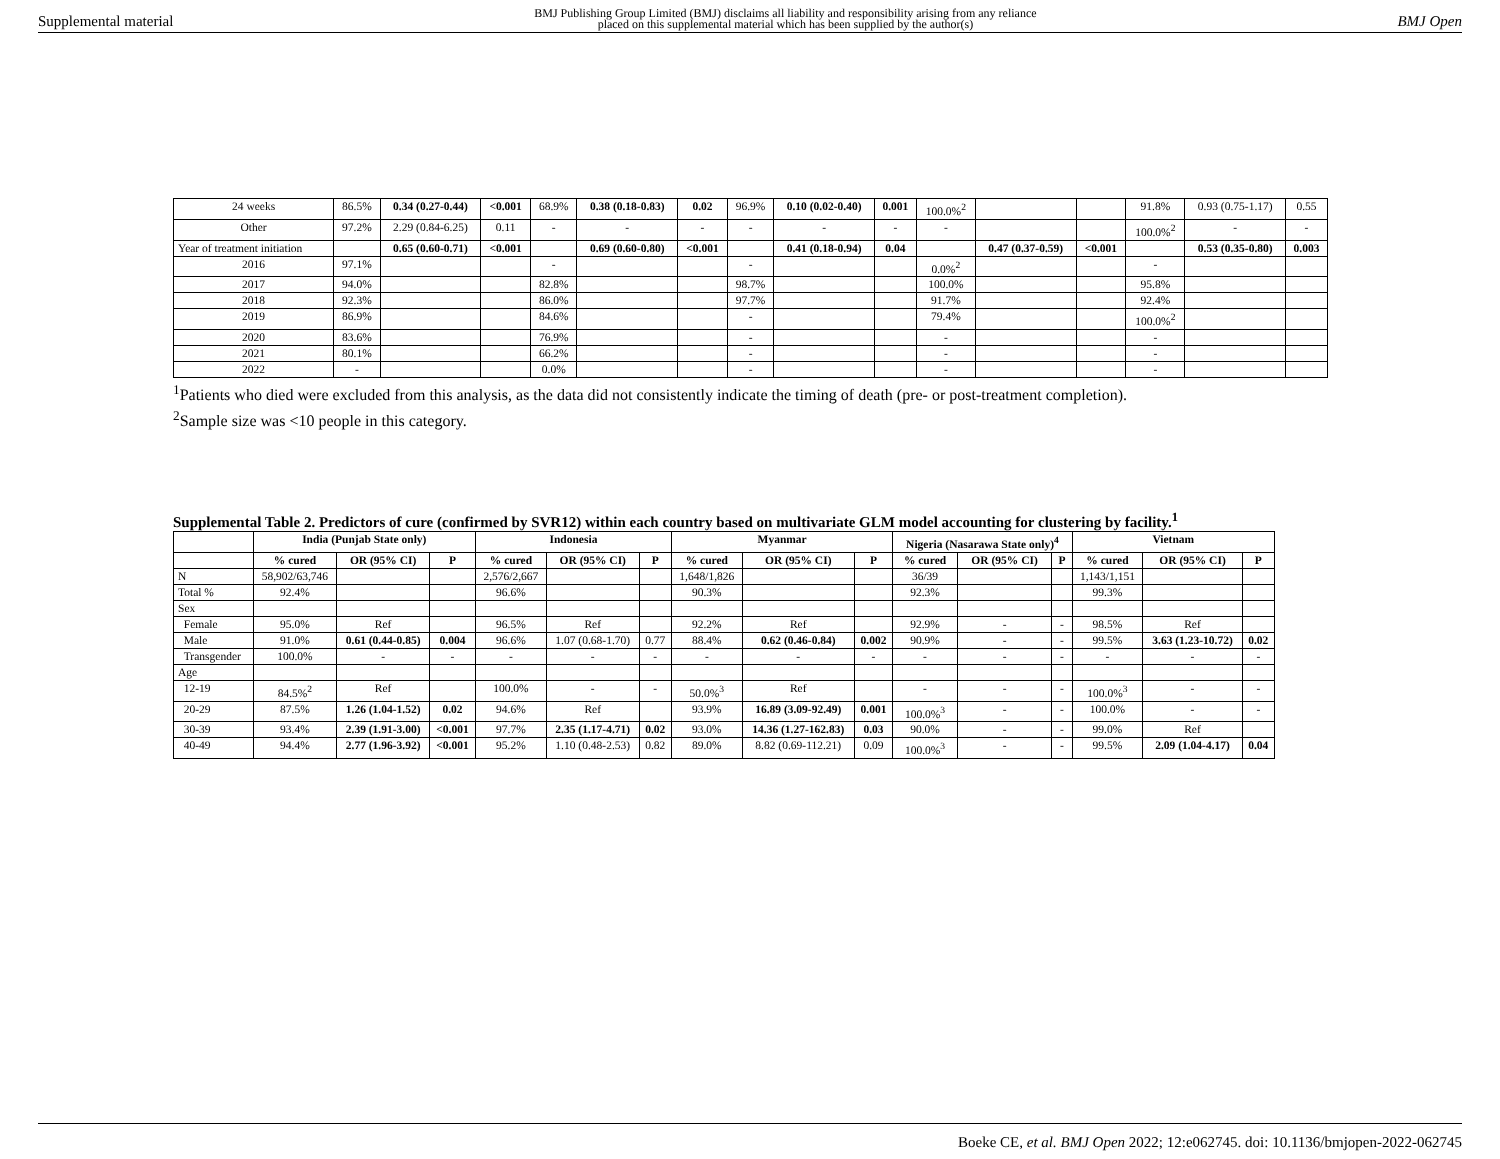Supplemental material BMJ Publishing Group Limited (BMJ) disclaims all liability and responsibility arising from any reliance
placed on this supplemental material which has been supplied by the author(s) BMJ Open
| 24 weeks | 86.5% | 0.34 (0.27-0.44) | <0.001 | 68.9% | 0.38 (0.18-0.83) | 0.02 | 96.9% | 0.10 (0.02-0.40) | 0.001 | 100.0%<sup>2</sup> | | | 91.8% | 0.93 (0.75-1.17) | 0.55 |
| Other | 97.2% | 2.29 (0.84-6.25) | 0.11 | - | - | - | - | - | - | - | | | 100.0%<sup>2</sup> | - | - |
| Year of treatment initiation | | 0.65 (0.60-0.71) | <0.001 | | 0.69 (0.60-0.80) | <0.001 | | 0.41 (0.18-0.94) | 0.04 | | 0.47 (0.37-0.59) | <0.001 | | 0.53 (0.35-0.80) | 0.003 |
| 2016 | 97.1% | | | - | | | - | | | 0.0%<sup>2</sup> | | | - | | |
| 2017 | 94.0% | | | 82.8% | | | 98.7% | | | 100.0% | | | 95.8% | | |
| 2018 | 92.3% | | | 86.0% | | | 97.7% | | | 91.7% | | | 92.4% | | |
| 2019 | 86.9% | | | 84.6% | | | - | | | 79.4% | | | 100.0%<sup>2</sup> | | |
| 2020 | 83.6% | | | 76.9% | | | - | | | - | | | - | | |
| 2021 | 80.1% | | | 66.2% | | | - | | | - | | | - | | |
| 2022 | - | | | 0.0% | | | - | | | - | | | - | | |
<sup>1</sup> Patients who died were excluded from this analysis, as the data did not consistently indicate the timing of death (pre- or post-treatment completion).
<sup>2</sup> Sample size was <10 people in this category.
Supplemental Table 2. Predictors of cure (confirmed by SVR12) within each country based on multivariate GLM model accounting for clustering by facility.<sup>1</sup>
| | India (Punjab State only) | | | Indonesia | | | Myanmar | | | Nigeria (Nasarawa State only)<sup>4</sup> | | | Vietnam | | |
| --- | --- | --- | --- | --- | --- | --- | --- | --- | --- | --- | --- | --- | --- | --- | --- |
| | % cured | OR (95% CI) | P | % cured | OR (95% CI) | P | % cured | OR (95% CI) | P | % cured | OR (95% CI) | P | % cured | OR (95% CI) | P |
| N | 58,902/63,746 | | | 2,576/2,667 | | | 1,648/1,826 | | | 36/39 | | | 1,143/1,151 | | |
| Total % | 92.4% | | | 96.6% | | | 90.3% | | | 92.3% | | | 99.3% | | |
| Sex | | | | | | | | | | | | | | | |
| Female | 95.0% | Ref | | 96.5% | Ref | | 92.2% | Ref | | 92.9% | - | - | 98.5% | Ref | |
| Male | 91.0% | 0.61 (0.44-0.85) | 0.004 | 96.6% | 1.07 (0.68-1.70) | 0.77 | 88.4% | 0.62 (0.46-0.84) | 0.002 | 90.9% | - | - | 99.5% | 3.63 (1.23-10.72) | 0.02 |
| Transgender | 100.0% | - | - | - | - | - | - | - | - | - | - | - | - | - | - |
| Age | | | | | | | | | | | | | | | |
| 12-19 | 84.5%<sup>2</sup> | Ref | | 100.0% | - | - | 50.0%<sup>3</sup> | Ref | | - | - | - | 100.0%<sup>3</sup> | - | - |
| 20-29 | 87.5% | 1.26 (1.04-1.52) | 0.02 | 94.6% | Ref | | 93.9% | 16.89 (3.09-92.49) | 0.001 | 100.0%<sup>3</sup> | - | - | 100.0% | - | - |
| 30-39 | 93.4% | 2.39 (1.91-3.00) | <0.001 | 97.7% | 2.35 (1.17-4.71) | 0.02 | 93.0% | 14.36 (1.27-162.83) | 0.03 | 90.0% | - | - | 99.0% | Ref | |
| 40-49 | 94.4% | 2.77 (1.96-3.92) | <0.001 | 95.2% | 1.10 (0.48-2.53) | 0.82 | 89.0% | 8.82 (0.69-112.21) | 0.09 | 100.0%<sup>3</sup> | - | - | 99.5% | 2.09 (1.04-4.17) | 0.04 |
Boeke CE, et al. BMJ Open 2022; 12:e062745. doi: 10.1136/bmjopen-2022-062745